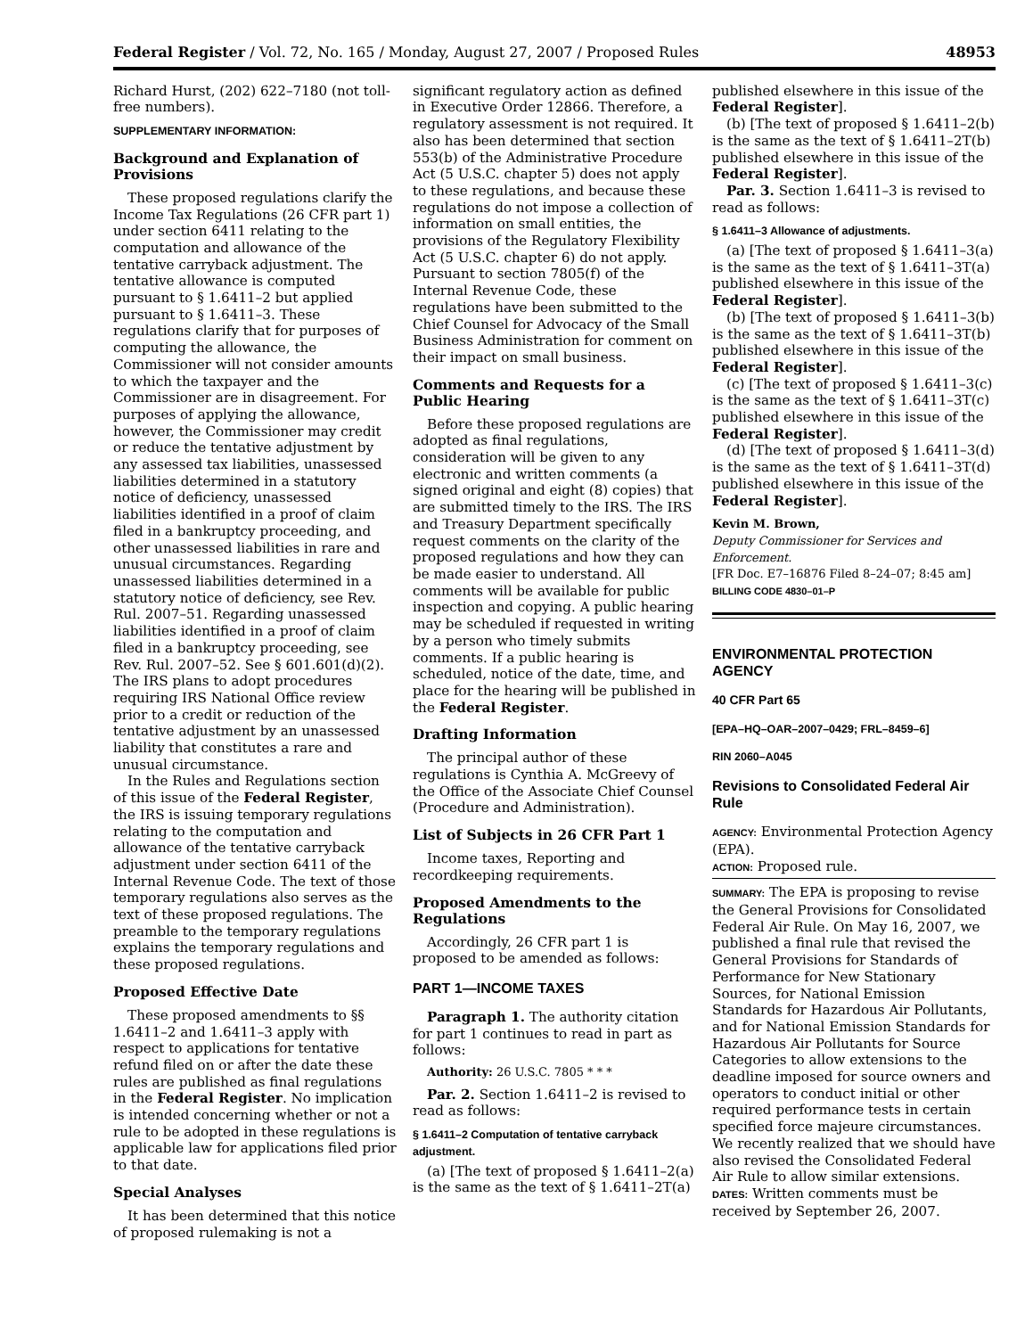Federal Register / Vol. 72, No. 165 / Monday, August 27, 2007 / Proposed Rules 48953
Richard Hurst, (202) 622–7180 (not toll-free numbers).
SUPPLEMENTARY INFORMATION:
Background and Explanation of Provisions
These proposed regulations clarify the Income Tax Regulations (26 CFR part 1) under section 6411 relating to the computation and allowance of the tentative carryback adjustment. The tentative allowance is computed pursuant to § 1.6411–2 but applied pursuant to § 1.6411–3. These regulations clarify that for purposes of computing the allowance, the Commissioner will not consider amounts to which the taxpayer and the Commissioner are in disagreement. For purposes of applying the allowance, however, the Commissioner may credit or reduce the tentative adjustment by any assessed tax liabilities, unassessed liabilities determined in a statutory notice of deficiency, unassessed liabilities identified in a proof of claim filed in a bankruptcy proceeding, and other unassessed liabilities in rare and unusual circumstances. Regarding unassessed liabilities determined in a statutory notice of deficiency, see Rev. Rul. 2007–51. Regarding unassessed liabilities identified in a proof of claim filed in a bankruptcy proceeding, see Rev. Rul. 2007–52. See § 601.601(d)(2). The IRS plans to adopt procedures requiring IRS National Office review prior to a credit or reduction of the tentative adjustment by an unassessed liability that constitutes a rare and unusual circumstance.
In the Rules and Regulations section of this issue of the Federal Register, the IRS is issuing temporary regulations relating to the computation and allowance of the tentative carryback adjustment under section 6411 of the Internal Revenue Code. The text of those temporary regulations also serves as the text of these proposed regulations. The preamble to the temporary regulations explains the temporary regulations and these proposed regulations.
Proposed Effective Date
These proposed amendments to §§ 1.6411–2 and 1.6411–3 apply with respect to applications for tentative refund filed on or after the date these rules are published as final regulations in the Federal Register. No implication is intended concerning whether or not a rule to be adopted in these regulations is applicable law for applications filed prior to that date.
Special Analyses
It has been determined that this notice of proposed rulemaking is not a
significant regulatory action as defined in Executive Order 12866. Therefore, a regulatory assessment is not required. It also has been determined that section 553(b) of the Administrative Procedure Act (5 U.S.C. chapter 5) does not apply to these regulations, and because these regulations do not impose a collection of information on small entities, the provisions of the Regulatory Flexibility Act (5 U.S.C. chapter 6) do not apply. Pursuant to section 7805(f) of the Internal Revenue Code, these regulations have been submitted to the Chief Counsel for Advocacy of the Small Business Administration for comment on their impact on small business.
Comments and Requests for a Public Hearing
Before these proposed regulations are adopted as final regulations, consideration will be given to any electronic and written comments (a signed original and eight (8) copies) that are submitted timely to the IRS. The IRS and Treasury Department specifically request comments on the clarity of the proposed regulations and how they can be made easier to understand. All comments will be available for public inspection and copying. A public hearing may be scheduled if requested in writing by a person who timely submits comments. If a public hearing is scheduled, notice of the date, time, and place for the hearing will be published in the Federal Register.
Drafting Information
The principal author of these regulations is Cynthia A. McGreevy of the Office of the Associate Chief Counsel (Procedure and Administration).
List of Subjects in 26 CFR Part 1
Income taxes, Reporting and recordkeeping requirements.
Proposed Amendments to the Regulations
Accordingly, 26 CFR part 1 is proposed to be amended as follows:
PART 1—INCOME TAXES
Paragraph 1. The authority citation for part 1 continues to read in part as follows:
Authority: 26 U.S.C. 7805 * * *
Par. 2. Section 1.6411–2 is revised to read as follows:
§ 1.6411–2 Computation of tentative carryback adjustment.
(a) [The text of proposed § 1.6411–2(a) is the same as the text of § 1.6411–2T(a)
published elsewhere in this issue of the Federal Register].
(b) [The text of proposed § 1.6411–2(b) is the same as the text of § 1.6411–2T(b) published elsewhere in this issue of the Federal Register].
Par. 3. Section 1.6411–3 is revised to read as follows:
§ 1.6411–3 Allowance of adjustments.
(a) [The text of proposed § 1.6411–3(a) is the same as the text of § 1.6411–3T(a) published elsewhere in this issue of the Federal Register].
(b) [The text of proposed § 1.6411–3(b) is the same as the text of § 1.6411–3T(b) published elsewhere in this issue of the Federal Register].
(c) [The text of proposed § 1.6411–3(c) is the same as the text of § 1.6411–3T(c) published elsewhere in this issue of the Federal Register].
(d) [The text of proposed § 1.6411–3(d) is the same as the text of § 1.6411–3T(d) published elsewhere in this issue of the Federal Register].
Kevin M. Brown,
Deputy Commissioner for Services and Enforcement.
[FR Doc. E7–16876 Filed 8–24–07; 8:45 am]
BILLING CODE 4830–01–P
ENVIRONMENTAL PROTECTION AGENCY
40 CFR Part 65
[EPA–HQ–OAR–2007–0429; FRL–8459–6]
RIN 2060–A045
Revisions to Consolidated Federal Air Rule
AGENCY: Environmental Protection Agency (EPA).
ACTION: Proposed rule.
SUMMARY: The EPA is proposing to revise the General Provisions for Consolidated Federal Air Rule. On May 16, 2007, we published a final rule that revised the General Provisions for Standards of Performance for New Stationary Sources, for National Emission Standards for Hazardous Air Pollutants, and for National Emission Standards for Hazardous Air Pollutants for Source Categories to allow extensions to the deadline imposed for source owners and operators to conduct initial or other required performance tests in certain specified force majeure circumstances. We recently realized that we should have also revised the Consolidated Federal Air Rule to allow similar extensions.
DATES: Written comments must be received by September 26, 2007.